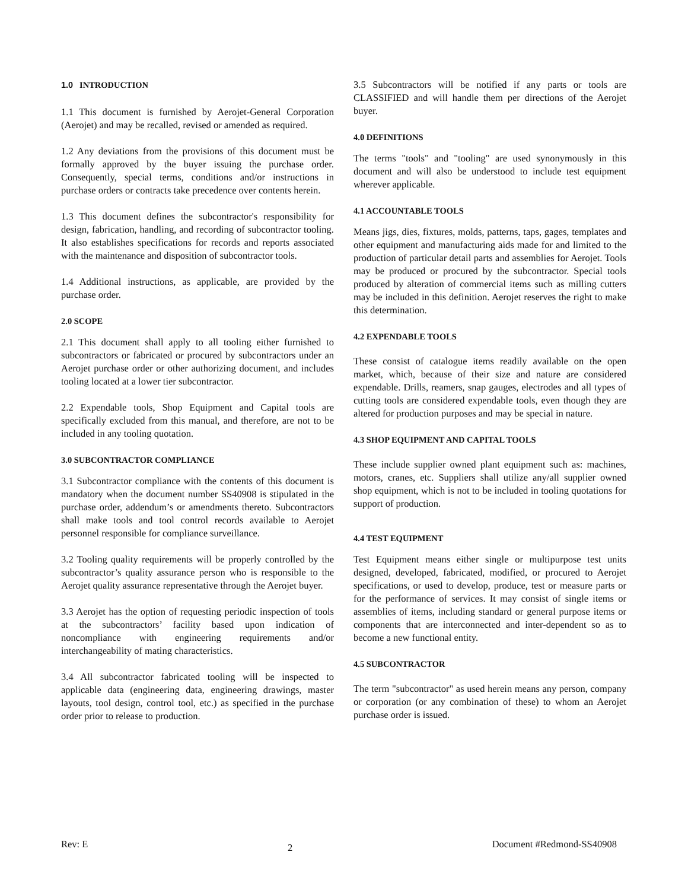1.0 INTRODUCTION
1.1 This document is furnished by Aerojet-General Corporation (Aerojet) and may be recalled, revised or amended as required.
1.2 Any deviations from the provisions of this document must be formally approved by the buyer issuing the purchase order. Consequently, special terms, conditions and/or instructions in purchase orders or contracts take precedence over contents herein.
1.3 This document defines the subcontractor's responsibility for design, fabrication, handling, and recording of subcontractor tooling. It also establishes specifications for records and reports associated with the maintenance and disposition of subcontractor tools.
1.4 Additional instructions, as applicable, are provided by the purchase order.
2.0 SCOPE
2.1 This document shall apply to all tooling either furnished to subcontractors or fabricated or procured by subcontractors under an Aerojet purchase order or other authorizing document, and includes tooling located at a lower tier subcontractor.
2.2 Expendable tools, Shop Equipment and Capital tools are specifically excluded from this manual, and therefore, are not to be included in any tooling quotation.
3.0 SUBCONTRACTOR COMPLIANCE
3.1 Subcontractor compliance with the contents of this document is mandatory when the document number SS40908 is stipulated in the purchase order, addendum’s or amendments thereto. Subcontractors shall make tools and tool control records available to Aerojet personnel responsible for compliance surveillance.
3.2 Tooling quality requirements will be properly controlled by the subcontractor’s quality assurance person who is responsible to the Aerojet quality assurance representative through the Aerojet buyer.
3.3 Aerojet has the option of requesting periodic inspection of tools at the subcontractors’ facility based upon indication of noncompliance with engineering requirements and/or interchangeability of mating characteristics.
3.4 All subcontractor fabricated tooling will be inspected to applicable data (engineering data, engineering drawings, master layouts, tool design, control tool, etc.) as specified in the purchase order prior to release to production.
3.5 Subcontractors will be notified if any parts or tools are CLASSIFIED and will handle them per directions of the Aerojet buyer.
4.0 DEFINITIONS
The terms "tools" and "tooling" are used synonymously in this document and will also be understood to include test equipment wherever applicable.
4.1 ACCOUNTABLE TOOLS
Means jigs, dies, fixtures, molds, patterns, taps, gages, templates and other equipment and manufacturing aids made for and limited to the production of particular detail parts and assemblies for Aerojet. Tools may be produced or procured by the subcontractor. Special tools produced by alteration of commercial items such as milling cutters may be included in this definition. Aerojet reserves the right to make this determination.
4.2 EXPENDABLE TOOLS
These consist of catalogue items readily available on the open market, which, because of their size and nature are considered expendable. Drills, reamers, snap gauges, electrodes and all types of cutting tools are considered expendable tools, even though they are altered for production purposes and may be special in nature.
4.3 SHOP EQUIPMENT AND CAPITAL TOOLS
These include supplier owned plant equipment such as: machines, motors, cranes, etc. Suppliers shall utilize any/all supplier owned shop equipment, which is not to be included in tooling quotations for support of production.
4.4 TEST EQUIPMENT
Test Equipment means either single or multipurpose test units designed, developed, fabricated, modified, or procured to Aerojet specifications, or used to develop, produce, test or measure parts or for the performance of services. It may consist of single items or assemblies of items, including standard or general purpose items or components that are interconnected and inter-dependent so as to become a new functional entity.
4.5 SUBCONTRACTOR
The term "subcontractor" as used herein means any person, company or corporation (or any combination of these) to whom an Aerojet purchase order is issued.
Rev: E 2 Document #Redmond-SS40908